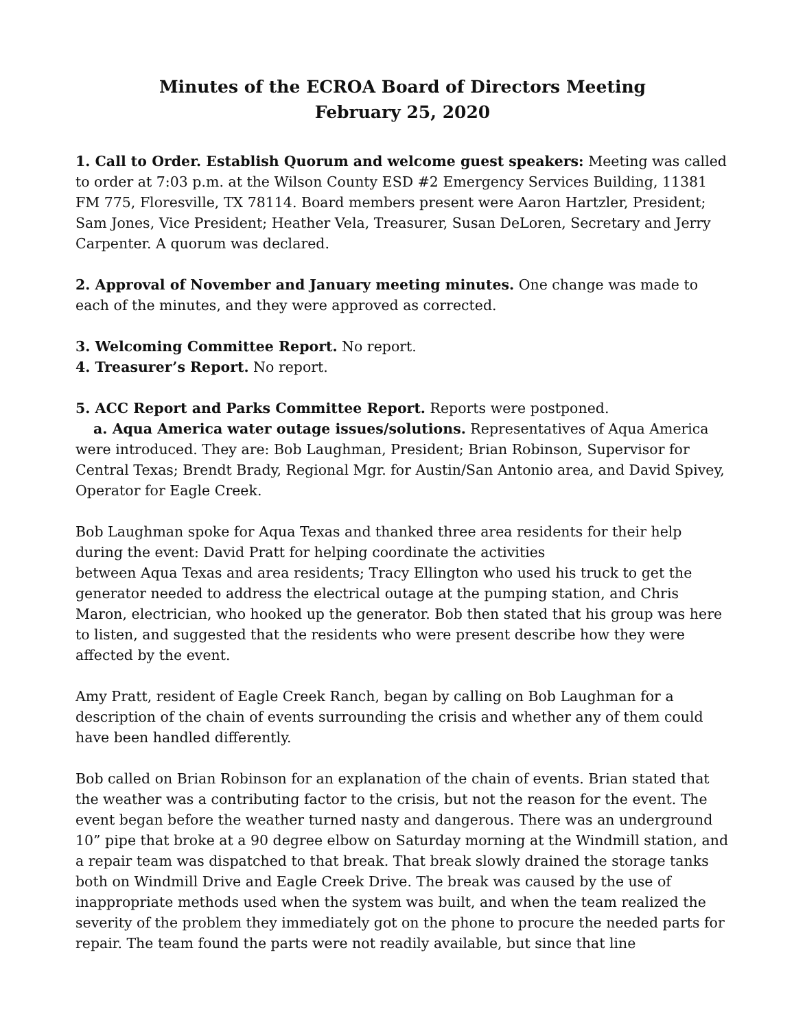Minutes of the ECROA Board of Directors Meeting
February 25, 2020
1. Call to Order. Establish Quorum and welcome guest speakers: Meeting was called to order at 7:03 p.m. at the Wilson County ESD #2 Emergency Services Building, 11381 FM 775, Floresville, TX 78114. Board members present were Aaron Hartzler, President; Sam Jones, Vice President; Heather Vela, Treasurer, Susan DeLoren, Secretary and Jerry Carpenter. A quorum was declared.
2. Approval of November and January meeting minutes. One change was made to each of the minutes, and they were approved as corrected.
3. Welcoming Committee Report. No report.
4. Treasurer’s Report. No report.
5. ACC Report and Parks Committee Report. Reports were postponed.
a. Aqua America water outage issues/solutions. Representatives of Aqua America were introduced. They are: Bob Laughman, President; Brian Robinson, Supervisor for Central Texas; Brendt Brady, Regional Mgr. for Austin/San Antonio area, and David Spivey, Operator for Eagle Creek.
Bob Laughman spoke for Aqua Texas and thanked three area residents for their help during the event: David Pratt for helping coordinate the activities
between Aqua Texas and area residents; Tracy Ellington who used his truck to get the generator needed to address the electrical outage at the pumping station, and Chris Maron, electrician, who hooked up the generator. Bob then stated that his group was here to listen, and suggested that the residents who were present describe how they were affected by the event.
Amy Pratt, resident of Eagle Creek Ranch, began by calling on Bob Laughman for a description of the chain of events surrounding the crisis and whether any of them could have been handled differently.
Bob called on Brian Robinson for an explanation of the chain of events. Brian stated that the weather was a contributing factor to the crisis, but not the reason for the event. The event began before the weather turned nasty and dangerous. There was an underground 10” pipe that broke at a 90 degree elbow on Saturday morning at the Windmill station, and a repair team was dispatched to that break. That break slowly drained the storage tanks both on Windmill Drive and Eagle Creek Drive. The break was caused by the use of inappropriate methods used when the system was built, and when the team realized the severity of the problem they immediately got on the phone to procure the needed parts for repair. The team found the parts were not readily available, but since that line